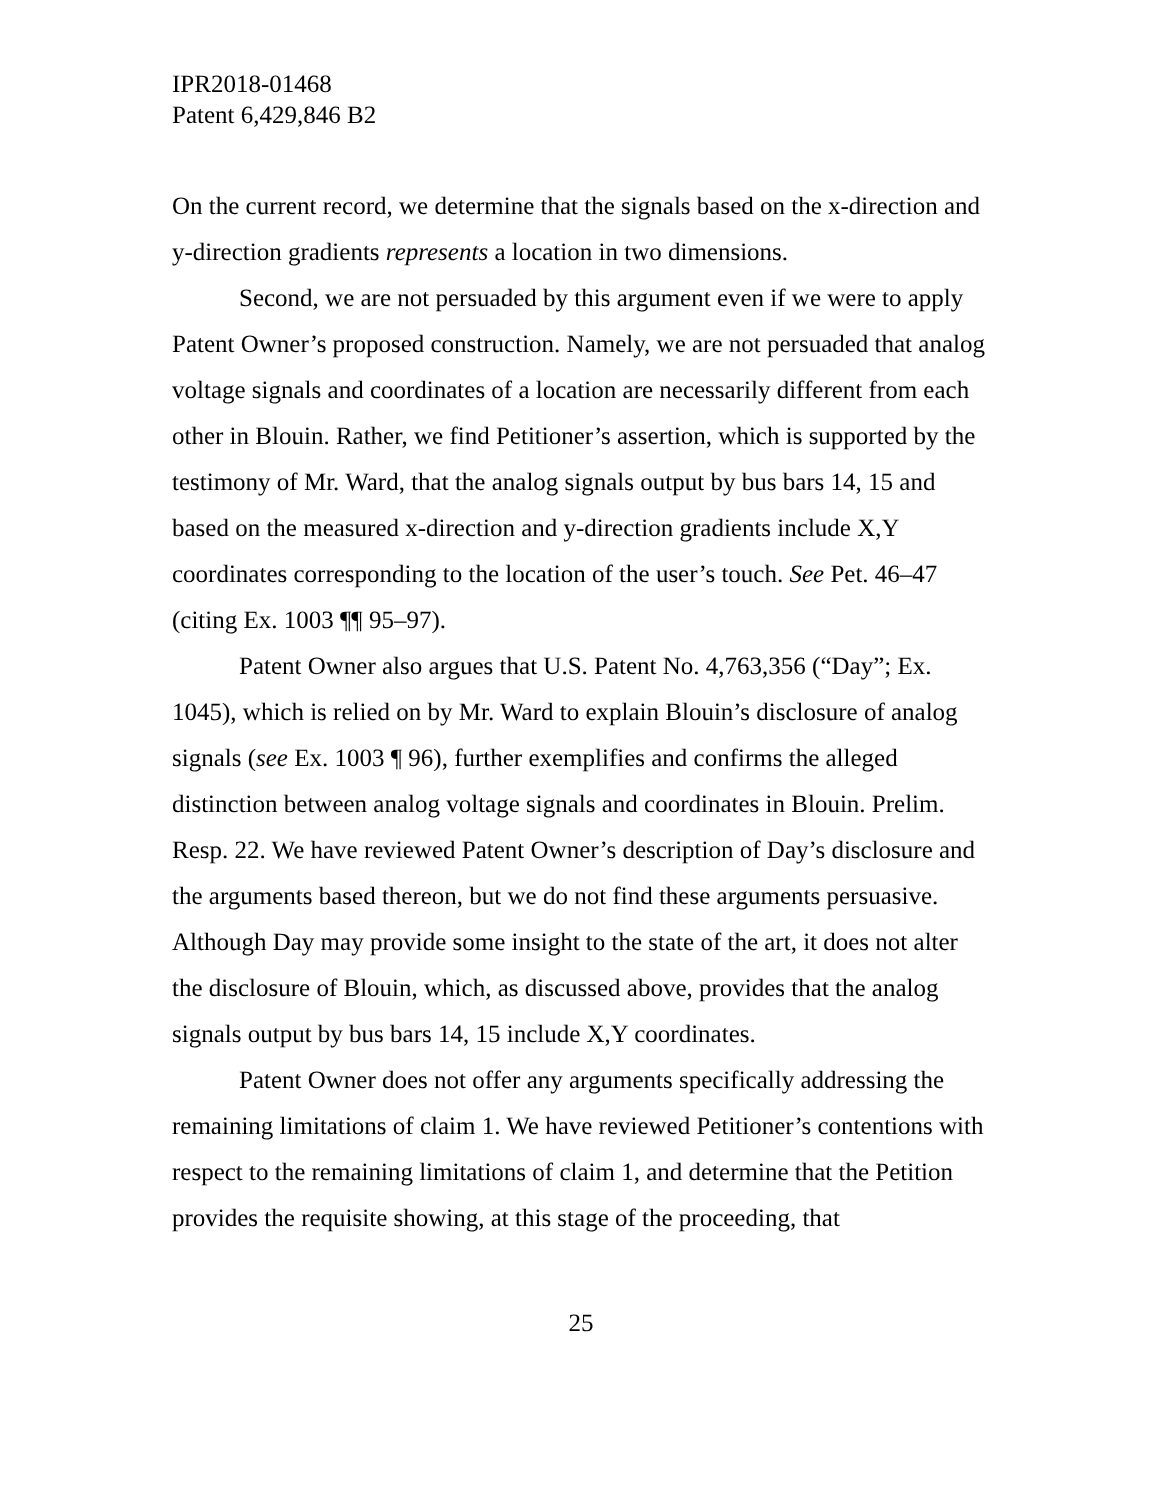IPR2018-01468
Patent 6,429,846 B2
On the current record, we determine that the signals based on the x-direction and y-direction gradients represents a location in two dimensions.
Second, we are not persuaded by this argument even if we were to apply Patent Owner’s proposed construction. Namely, we are not persuaded that analog voltage signals and coordinates of a location are necessarily different from each other in Blouin. Rather, we find Petitioner’s assertion, which is supported by the testimony of Mr. Ward, that the analog signals output by bus bars 14, 15 and based on the measured x-direction and y-direction gradients include X,Y coordinates corresponding to the location of the user’s touch. See Pet. 46–47 (citing Ex. 1003 ¶¶ 95–97).
Patent Owner also argues that U.S. Patent No. 4,763,356 (“Day”; Ex. 1045), which is relied on by Mr. Ward to explain Blouin’s disclosure of analog signals (see Ex. 1003 ¶ 96), further exemplifies and confirms the alleged distinction between analog voltage signals and coordinates in Blouin. Prelim. Resp. 22. We have reviewed Patent Owner’s description of Day’s disclosure and the arguments based thereon, but we do not find these arguments persuasive. Although Day may provide some insight to the state of the art, it does not alter the disclosure of Blouin, which, as discussed above, provides that the analog signals output by bus bars 14, 15 include X,Y coordinates.
Patent Owner does not offer any arguments specifically addressing the remaining limitations of claim 1. We have reviewed Petitioner’s contentions with respect to the remaining limitations of claim 1, and determine that the Petition provides the requisite showing, at this stage of the proceeding, that
25